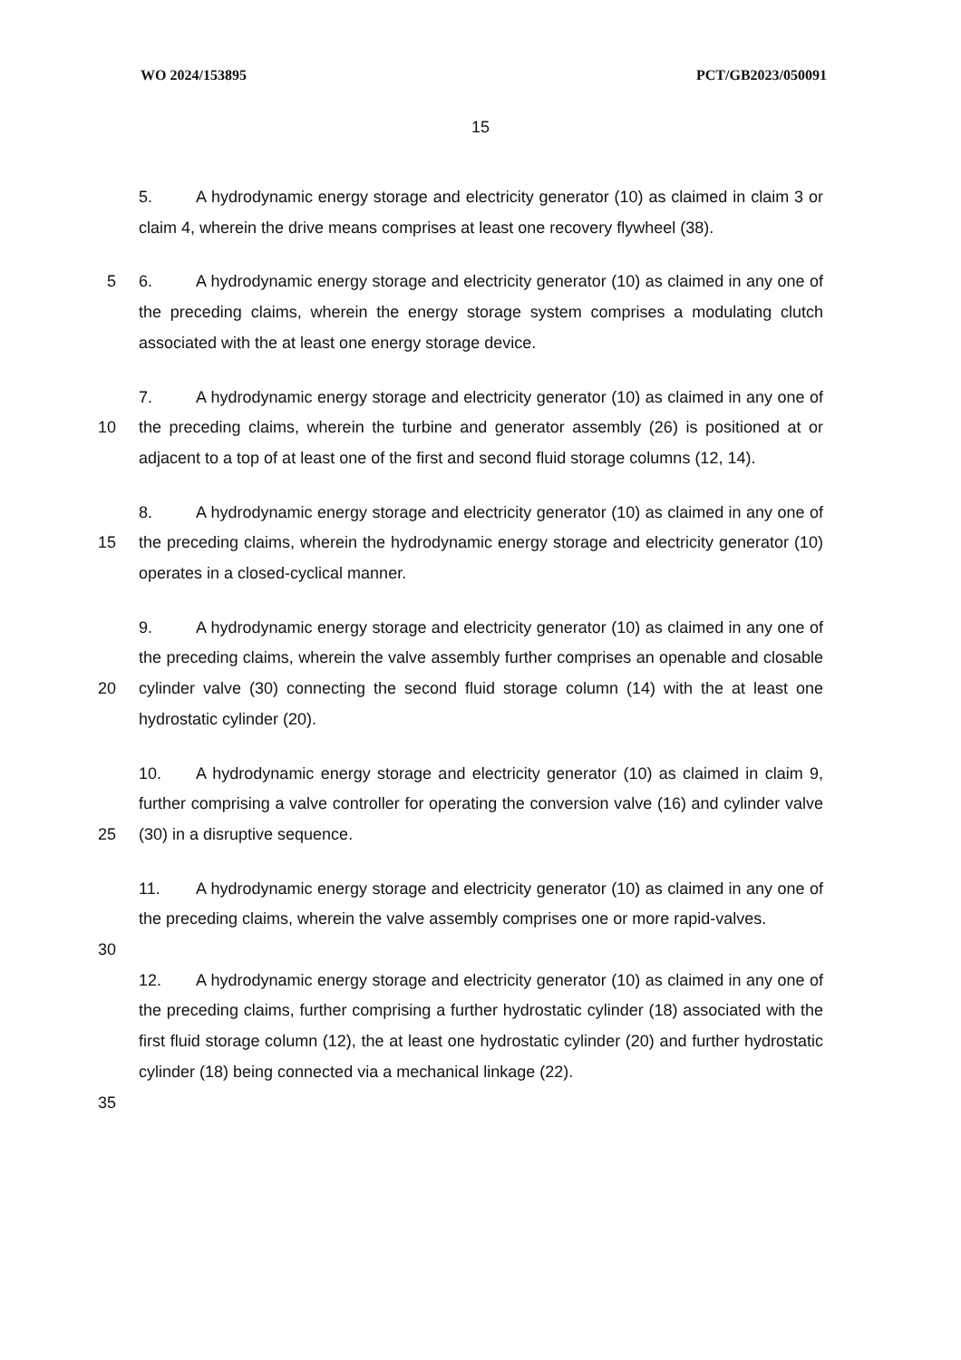WO 2024/153895 PCT/GB2023/050091
15
5. A hydrodynamic energy storage and electricity generator (10) as claimed in claim 3 or claim 4, wherein the drive means comprises at least one recovery flywheel (38).
5 6. A hydrodynamic energy storage and electricity generator (10) as claimed in any one of the preceding claims, wherein the energy storage system comprises a modulating clutch associated with the at least one energy storage device.
10 7. A hydrodynamic energy storage and electricity generator (10) as claimed in any one of the preceding claims, wherein the turbine and generator assembly (26) is positioned at or adjacent to a top of at least one of the first and second fluid storage columns (12, 14).
15 8. A hydrodynamic energy storage and electricity generator (10) as claimed in any one of the preceding claims, wherein the hydrodynamic energy storage and electricity generator (10) operates in a closed-cyclical manner.
20 9. A hydrodynamic energy storage and electricity generator (10) as claimed in any one of the preceding claims, wherein the valve assembly further comprises an openable and closable cylinder valve (30) connecting the second fluid storage column (14) with the at least one hydrostatic cylinder (20).
25 10. A hydrodynamic energy storage and electricity generator (10) as claimed in claim 9, further comprising a valve controller for operating the conversion valve (16) and cylinder valve (30) in a disruptive sequence.
11. A hydrodynamic energy storage and electricity generator (10) as claimed in any one of the preceding claims, wherein the valve assembly comprises one or more rapid-valves.
30
12. A hydrodynamic energy storage and electricity generator (10) as claimed in any one of the preceding claims, further comprising a further hydrostatic cylinder (18) associated with the first fluid storage column (12), the at least one hydrostatic cylinder (20) and further hydrostatic cylinder (18) being connected via a mechanical linkage (22).
35